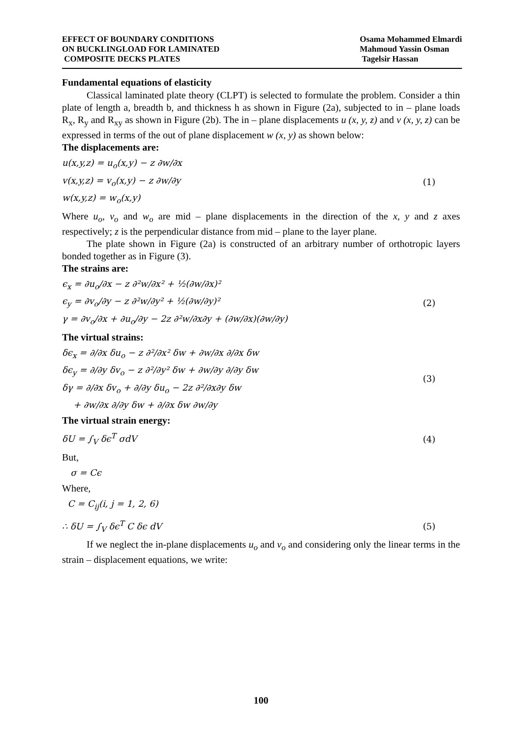EFFECT OF BOUNDARY CONDITIONS
ON BUCKLINGLOAD FOR LAMINATED
COMPOSITE DECKS PLATES
Osama Mohammed Elmardi
Mahmoud Yassin Osman
Tagelsir Hassan
Fundamental equations of elasticity
Classical laminated plate theory (CLPT) is selected to formulate the problem. Consider a thin plate of length a, breadth b, and thickness h as shown in Figure (2a), subjected to in – plane loads R<sub>x</sub>, R<sub>y</sub> and R<sub>xy</sub> as shown in Figure (2b). The in – plane displacements u (x, y, z) and v (x, y, z) can be expressed in terms of the out of plane displacement w (x, y) as shown below:
The displacements are:
u(x,y,z) = u<sub>o</sub>(x,y) − z ∂w/∂x
v(x,y,z) = v<sub>o</sub>(x,y) − z ∂w/∂y
w(x,y,z) = w<sub>o</sub>(x,y)
(1)
Where u<sub>o</sub>, v<sub>o</sub> and w<sub>o</sub> are mid – plane displacements in the direction of the x, y and z axes respectively; z is the perpendicular distance from mid – plane to the layer plane.
The plate shown in Figure (2a) is constructed of an arbitrary number of orthotropic layers bonded together as in Figure (3).
The strains are:
ϵ<sub>x</sub> = ∂u<sub>o</sub>/∂x − z ∂²w/∂x² + ½(∂w/∂x)²
ϵ<sub>y</sub> = ∂v<sub>o</sub>/∂y − z ∂²w/∂y² + ½(∂w/∂y)²
γ = ∂v<sub>o</sub>/∂x + ∂u<sub>o</sub>/∂y − 2z ∂²w/∂x∂y + (∂w/∂x)(∂w/∂y)
(2)
The virtual strains:
δϵ<sub>x</sub> = ∂/∂x δu<sub>o</sub> − z ∂²/∂x² δw + ∂w/∂x ∂/∂x δw
δϵ<sub>y</sub> = ∂/∂y δv<sub>o</sub> − z ∂²/∂y² δw + ∂w/∂y ∂/∂y δw
δγ = ∂/∂x δv<sub>o</sub> + ∂/∂y δu<sub>o</sub> − 2z ∂²/∂x∂y δw
+ ∂w/∂x ∂/∂y δw + ∂/∂x δw ∂w/∂y
(3)
The virtual strain energy:
δU = ∫<sub>V</sub> δϵ<sup>T</sup> σdV
(4)
But,
σ = Cϵ
Where,
C = C<sub>ij</sub>(i, j = 1, 2, 6)
∴ δU = ∫<sub>V</sub> δϵ<sup>T</sup> C δϵ dV
(5)
If we neglect the in-plane displacements u<sub>o</sub> and v<sub>o</sub> and considering only the linear terms in the strain – displacement equations, we write:
100